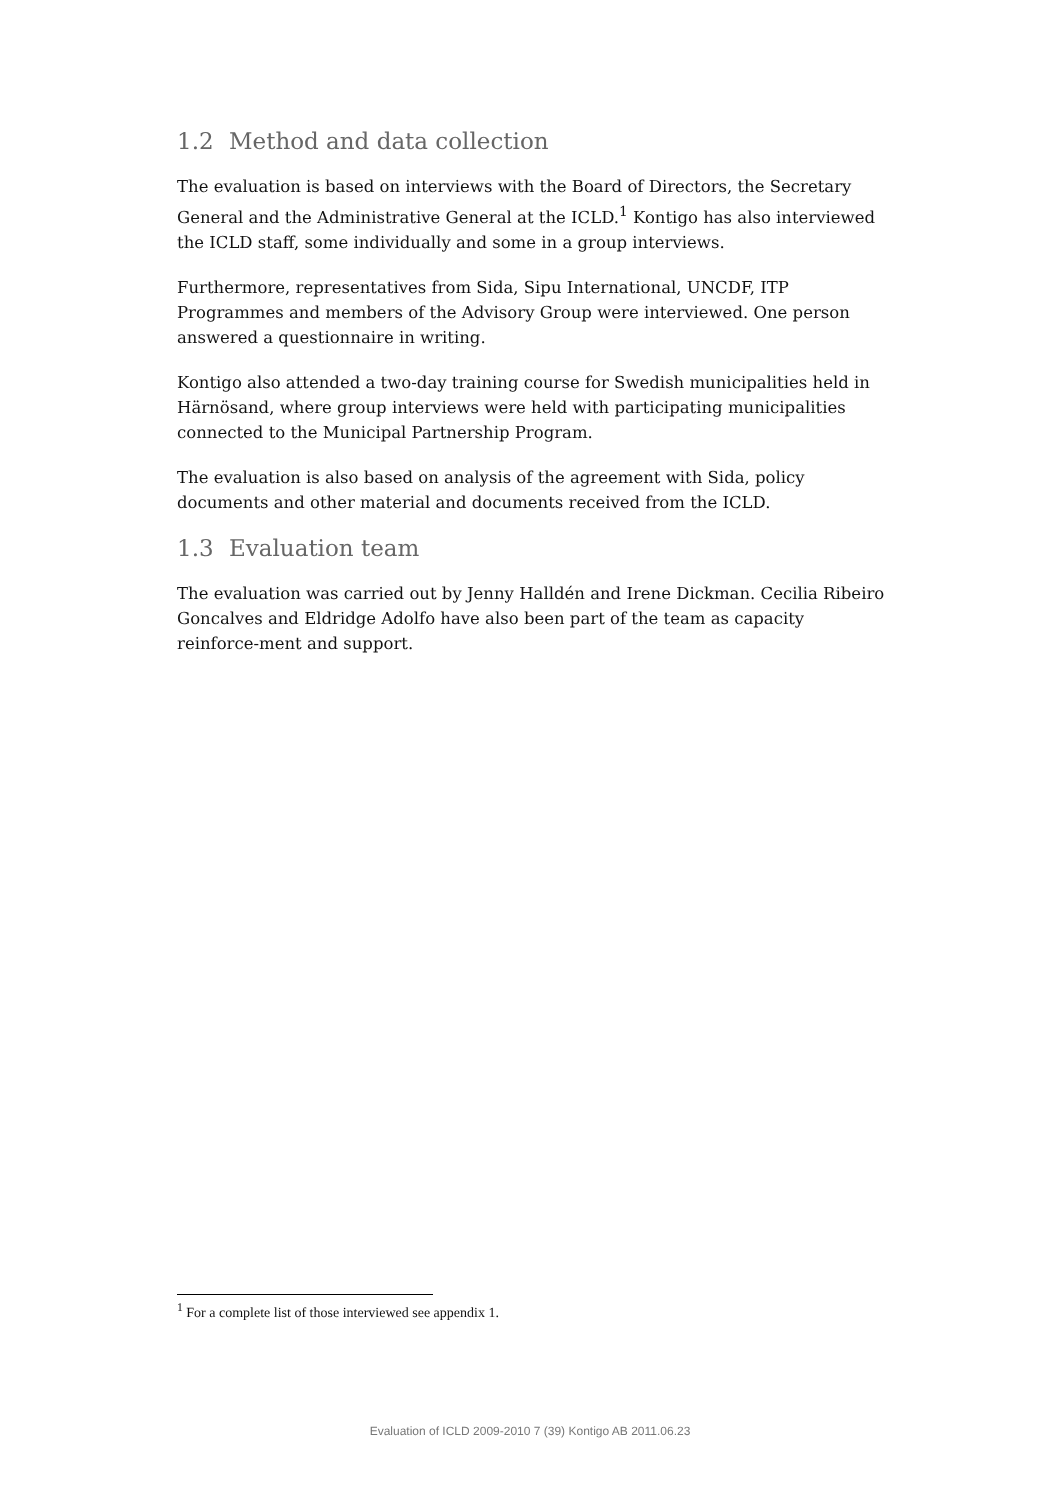1.2 Method and data collection
The evaluation is based on interviews with the Board of Directors, the Secretary General and the Administrative General at the ICLD.<sup>1</sup> Kontigo has also interviewed the ICLD staff, some individually and some in a group interviews.
Furthermore, representatives from Sida, Sipu International, UNCDF, ITP Programmes and members of the Advisory Group were interviewed. One person answered a questionnaire in writing.
Kontigo also attended a two-day training course for Swedish municipalities held in Härnösand, where group interviews were held with participating municipalities connected to the Municipal Partnership Program.
The evaluation is also based on analysis of the agreement with Sida, policy documents and other material and documents received from the ICLD.
1.3 Evaluation team
The evaluation was carried out by Jenny Halldén and Irene Dickman. Cecilia Ribeiro Goncalves and Eldridge Adolfo have also been part of the team as capacity reinforce-ment and support.
<sup>1</sup> For a complete list of those interviewed see appendix 1.
Evaluation of ICLD 2009-2010 7 (39) Kontigo AB 2011.06.23